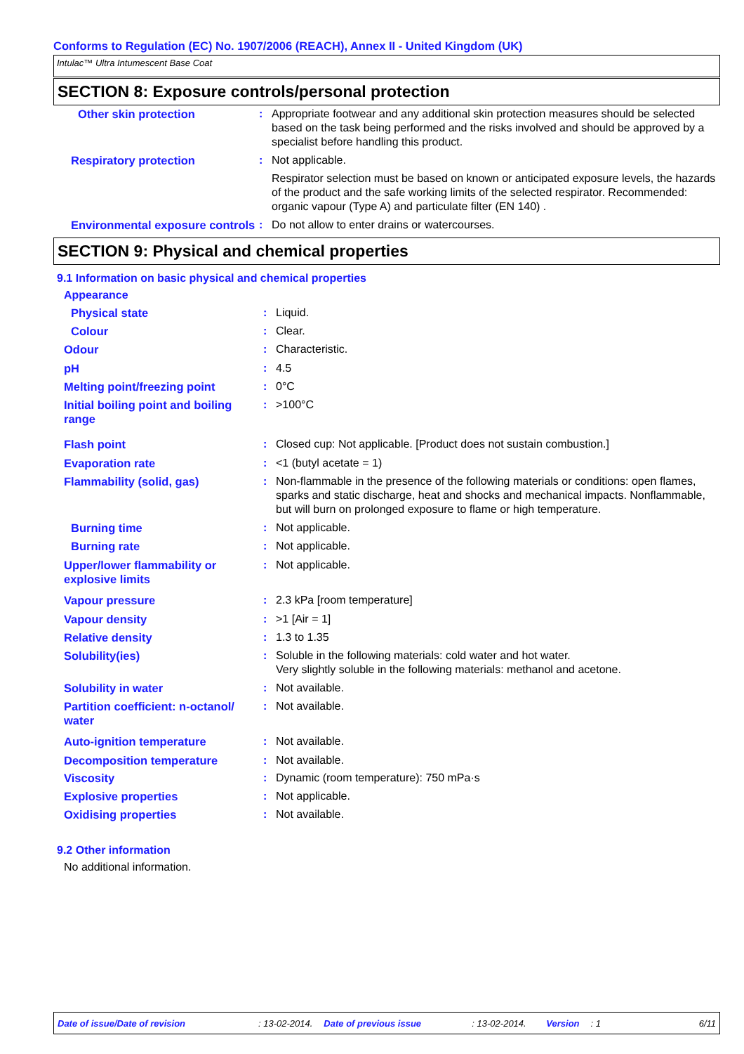Conforms to Regulation (EC) No. 1907/2006 (REACH), Annex II - United Kingdom (UK)
Intulac™ Ultra Intumescent Base Coat
SECTION 8: Exposure controls/personal protection
| Other skin protection | : | Appropriate footwear and any additional skin protection measures should be selected based on the task being performed and the risks involved and should be approved by a specialist before handling this product. |
| Respiratory protection | : | Not applicable. Respirator selection must be based on known or anticipated exposure levels, the hazards of the product and the safe working limits of the selected respirator. Recommended: organic vapour (Type A) and particulate filter (EN 140) . |
| Environmental exposure controls | : | Do not allow to enter drains or watercourses. |
SECTION 9: Physical and chemical properties
9.1 Information on basic physical and chemical properties
Appearance
| Physical state | : | Liquid. |
| Colour | : | Clear. |
| Odour | : | Characteristic. |
| pH | : | 4.5 |
| Melting point/freezing point | : | 0°C |
| Initial boiling point and boiling range | : | >100°C |
| Flash point | : | Closed cup: Not applicable. [Product does not sustain combustion.] |
| Evaporation rate | : | <1 (butyl acetate = 1) |
| Flammability (solid, gas) | : | Non-flammable in the presence of the following materials or conditions: open flames, sparks and static discharge, heat and shocks and mechanical impacts. Nonflammable, but will burn on prolonged exposure to flame or high temperature. |
| Burning time | : | Not applicable. |
| Burning rate | : | Not applicable. |
| Upper/lower flammability or explosive limits | : | Not applicable. |
| Vapour pressure | : | 2.3 kPa [room temperature] |
| Vapour density | : | >1 [Air = 1] |
| Relative density | : | 1.3 to 1.35 |
| Solubility(ies) | : | Soluble in the following materials: cold water and hot water. Very slightly soluble in the following materials: methanol and acetone. |
| Solubility in water | : | Not available. |
| Partition coefficient: n-octanol/ water | : | Not available. |
| Auto-ignition temperature | : | Not available. |
| Decomposition temperature | : | Not available. |
| Viscosity | : | Dynamic (room temperature): 750 mPa·s |
| Explosive properties | : | Not applicable. |
| Oxidising properties | : | Not available. |
9.2 Other information
No additional information.
Date of issue/Date of revision: 13-02-2014. Date of previous issue: 13-02-2014. Version: 1 6/11